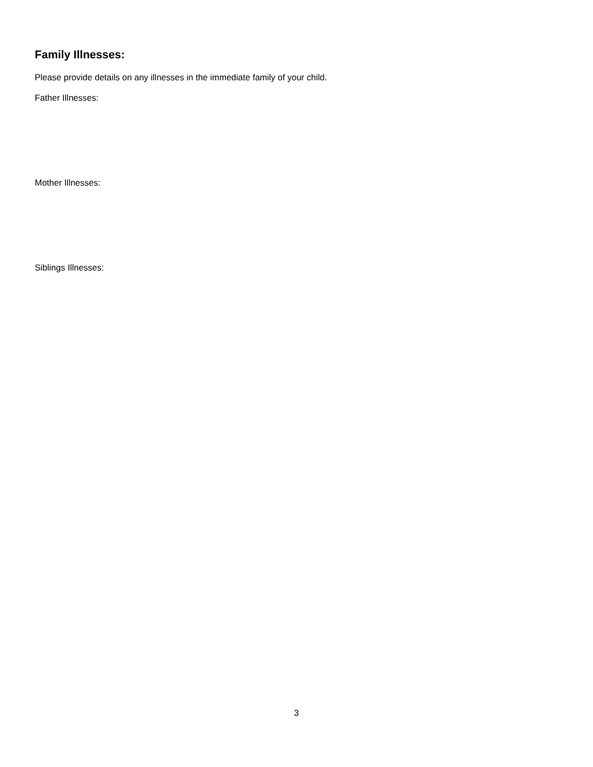Family Illnesses:
Please provide details on any illnesses in the immediate family of your child.
Father Illnesses:
Mother Illnesses:
Siblings Illnesses:
3